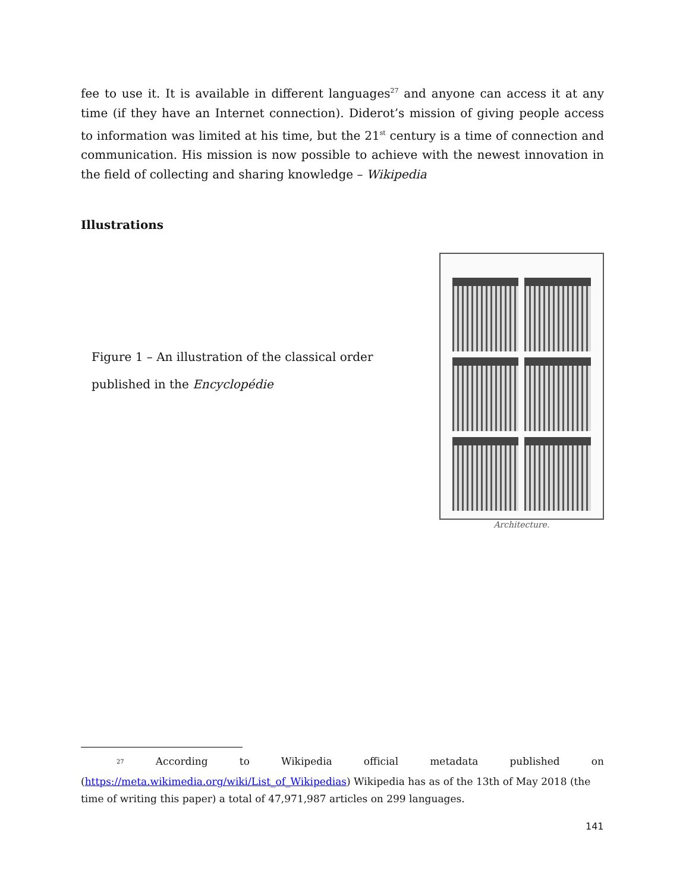fee to use it. It is available in different languages<sup>27</sup> and anyone can access it at any time (if they have an Internet connection). Diderot’s mission of giving people access to information was limited at his time, but the 21<sup>st</sup> century is a time of connection and communication. His mission is now possible to achieve with the newest innovation in the field of collecting and sharing knowledge – Wikipedia
Illustrations
Figure 1 – An illustration of the classical order published in the Encyclopédie
Architecture.
<sup>27</sup> According to Wikipedia official metadata published on
(https://meta.wikimedia.org/wiki/List_of_Wikipedias) Wikipedia has as of the 13th of May 2018 (the time of writing this paper) a total of 47,971,987 articles on 299 languages.
141